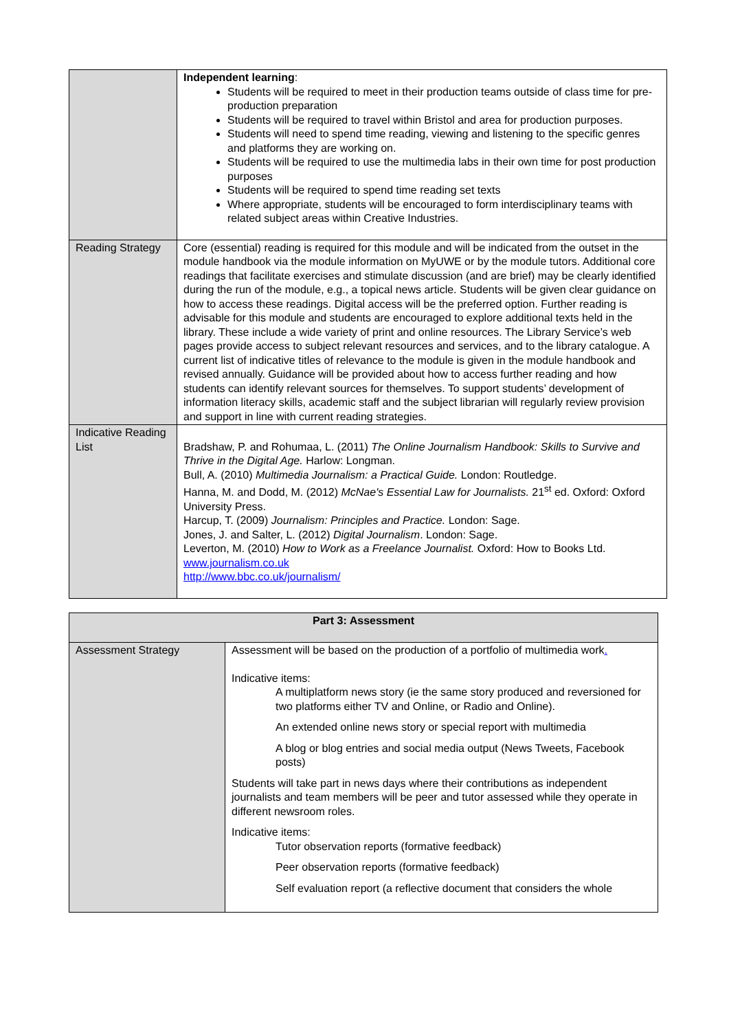| | Independent learning : Students will be required to meet in their production teams outside of class time for pre-production preparation Students will be required to travel within Bristol and area for production purposes. Students will need to spend time reading, viewing and listening to the specific genres and platforms they are working on. Students will be required to use the multimedia labs in their own time for post production purposes Students will be required to spend time reading set texts Where appropriate, students will be encouraged to form interdisciplinary teams with related subject areas within Creative Industries. |
| Reading Strategy | Core (essential) reading is required for this module and will be indicated from the outset in the module handbook via the module information on MyUWE or by the module tutors. Additional core readings that facilitate exercises and stimulate discussion (and are brief) may be clearly identified during the run of the module, e.g., a topical news article. Students will be given clear guidance on how to access these readings. Digital access will be the preferred option. Further reading is advisable for this module and students are encouraged to explore additional texts held in the library. These include a wide variety of print and online resources. The Library Service’s web pages provide access to subject relevant resources and services, and to the library catalogue. A current list of indicative titles of relevance to the module is given in the module handbook and revised annually. Guidance will be provided about how to access further reading and how students can identify relevant sources for themselves. To support students’ development of information literacy skills, academic staff and the subject librarian will regularly review provision and support in line with current reading strategies. |
| Indicative Reading List | Bradshaw, P. and Rohumaa, L. (2011) The Online Journalism Handbook: Skills to Survive and Thrive in the Digital Age. Harlow: Longman. Bull, A. (2010) Multimedia Journalism: a Practical Guide. London: Routledge. Hanna, M. and Dodd, M. (2012) McNae's Essential Law for Journalists. 21<sup>st</sup> ed. Oxford: Oxford University Press. Harcup, T. (2009) Journalism: Principles and Practice. London: Sage. Jones, J. and Salter, L. (2012) Digital Journalism . London: Sage. Leverton, M. (2010) How to Work as a Freelance Journalist. Oxford: How to Books Ltd. www.journalism.co.uk http://www.bbc.co.uk/journalism/ |
| Part 3: Assessment | |
| Assessment Strategy | Assessment will be based on the production of a portfolio of multimedia work . Indicative items: A multiplatform news story (ie the same story produced and reversioned for two platforms either TV and Online, or Radio and Online). An extended online news story or special report with multimedia A blog or blog entries and social media output (News Tweets, Facebook posts) Students will take part in news days where their contributions as independent journalists and team members will be peer and tutor assessed while they operate in different newsroom roles. Indicative items: Tutor observation reports (formative feedback) Peer observation reports (formative feedback) Self evaluation report (a reflective document that considers the whole |